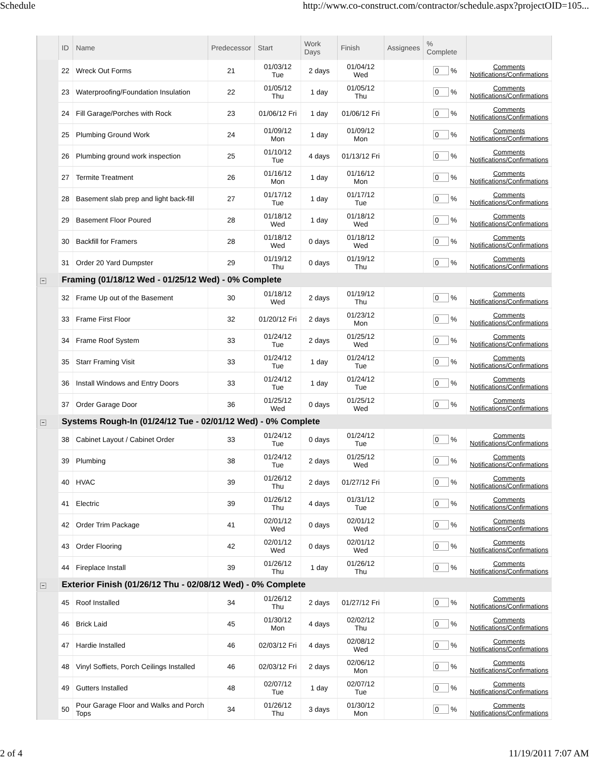Schedule http://www.co-construct.com/contractor/schedule.aspx?projectOID=105...
| | ID | Name | Predecessor | Start | Work Days | Finish | Assignees | % Complete | |
| --- | --- | --- | --- | --- | --- | --- | --- | --- | --- |
| | 22 | Wreck Out Forms | 21 | 01/03/12 Tue | 2 days | 01/04/12 Wed | | 0 % | Comments Notifications/Confirmations |
| | 23 | Waterproofing/Foundation Insulation | 22 | 01/05/12 Thu | 1 day | 01/05/12 Thu | | 0 % | Comments Notifications/Confirmations |
| | 24 | Fill Garage/Porches with Rock | 23 | 01/06/12 Fri | 1 day | 01/06/12 Fri | | 0 % | Comments Notifications/Confirmations |
| | 25 | Plumbing Ground Work | 24 | 01/09/12 Mon | 1 day | 01/09/12 Mon | | 0 % | Comments Notifications/Confirmations |
| | 26 | Plumbing ground work inspection | 25 | 01/10/12 Tue | 4 days | 01/13/12 Fri | | 0 % | Comments Notifications/Confirmations |
| | 27 | Termite Treatment | 26 | 01/16/12 Mon | 1 day | 01/16/12 Mon | | 0 % | Comments Notifications/Confirmations |
| | 28 | Basement slab prep and light back-fill | 27 | 01/17/12 Tue | 1 day | 01/17/12 Tue | | 0 % | Comments Notifications/Confirmations |
| | 29 | Basement Floor Poured | 28 | 01/18/12 Wed | 1 day | 01/18/12 Wed | | 0 % | Comments Notifications/Confirmations |
| | 30 | Backfill for Framers | 28 | 01/18/12 Wed | 0 days | 01/18/12 Wed | | 0 % | Comments Notifications/Confirmations |
| | 31 | Order 20 Yard Dumpster | 29 | 01/19/12 Thu | 0 days | 01/19/12 Thu | | 0 % | Comments Notifications/Confirmations |
| − | Framing (01/18/12 Wed - 01/25/12 Wed) - 0% Complete | | | | | | | | |
| | 32 | Frame Up out of the Basement | 30 | 01/18/12 Wed | 2 days | 01/19/12 Thu | | 0 % | Comments Notifications/Confirmations |
| | 33 | Frame First Floor | 32 | 01/20/12 Fri | 2 days | 01/23/12 Mon | | 0 % | Comments Notifications/Confirmations |
| | 34 | Frame Roof System | 33 | 01/24/12 Tue | 2 days | 01/25/12 Wed | | 0 % | Comments Notifications/Confirmations |
| | 35 | Starr Framing Visit | 33 | 01/24/12 Tue | 1 day | 01/24/12 Tue | | 0 % | Comments Notifications/Confirmations |
| | 36 | Install Windows and Entry Doors | 33 | 01/24/12 Tue | 1 day | 01/24/12 Tue | | 0 % | Comments Notifications/Confirmations |
| | 37 | Order Garage Door | 36 | 01/25/12 Wed | 0 days | 01/25/12 Wed | | 0 % | Comments Notifications/Confirmations |
| − | Systems Rough-In (01/24/12 Tue - 02/01/12 Wed) - 0% Complete | | | | | | | | |
| | 38 | Cabinet Layout / Cabinet Order | 33 | 01/24/12 Tue | 0 days | 01/24/12 Tue | | 0 % | Comments Notifications/Confirmations |
| | 39 | Plumbing | 38 | 01/24/12 Tue | 2 days | 01/25/12 Wed | | 0 % | Comments Notifications/Confirmations |
| | 40 | HVAC | 39 | 01/26/12 Thu | 2 days | 01/27/12 Fri | | 0 % | Comments Notifications/Confirmations |
| | 41 | Electric | 39 | 01/26/12 Thu | 4 days | 01/31/12 Tue | | 0 % | Comments Notifications/Confirmations |
| | 42 | Order Trim Package | 41 | 02/01/12 Wed | 0 days | 02/01/12 Wed | | 0 % | Comments Notifications/Confirmations |
| | 43 | Order Flooring | 42 | 02/01/12 Wed | 0 days | 02/01/12 Wed | | 0 % | Comments Notifications/Confirmations |
| | 44 | Fireplace Install | 39 | 01/26/12 Thu | 1 day | 01/26/12 Thu | | 0 % | Comments Notifications/Confirmations |
| − | Exterior Finish (01/26/12 Thu - 02/08/12 Wed) - 0% Complete | | | | | | | | |
| | 45 | Roof Installed | 34 | 01/26/12 Thu | 2 days | 01/27/12 Fri | | 0 % | Comments Notifications/Confirmations |
| | 46 | Brick Laid | 45 | 01/30/12 Mon | 4 days | 02/02/12 Thu | | 0 % | Comments Notifications/Confirmations |
| | 47 | Hardie Installed | 46 | 02/03/12 Fri | 4 days | 02/08/12 Wed | | 0 % | Comments Notifications/Confirmations |
| | 48 | Vinyl Soffiets, Porch Ceilings Installed | 46 | 02/03/12 Fri | 2 days | 02/06/12 Mon | | 0 % | Comments Notifications/Confirmations |
| | 49 | Gutters Installed | 48 | 02/07/12 Tue | 1 day | 02/07/12 Tue | | 0 % | Comments Notifications/Confirmations |
| | 50 | Pour Garage Floor and Walks and Porch Tops | 34 | 01/26/12 Thu | 3 days | 01/30/12 Mon | | 0 % | Comments Notifications/Confirmations |
2 of 4 11/19/2011 7:07 AM